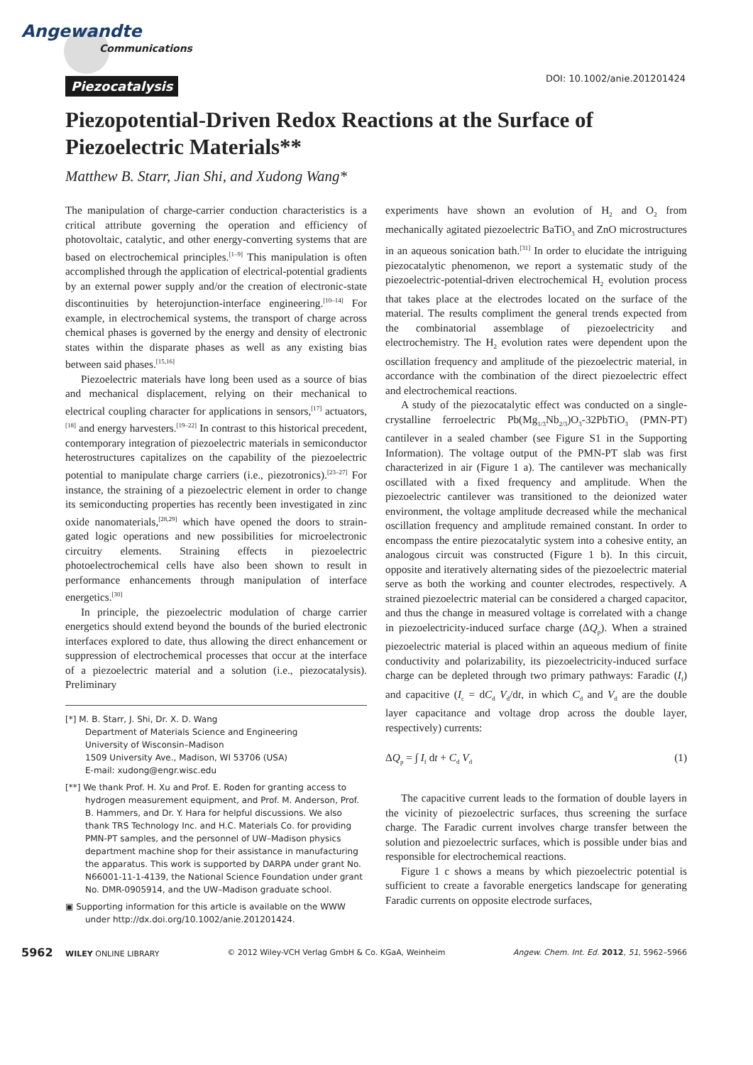Angewandte
Communications
Piezocatalysis DOI: 10.1002/anie.201201424
Piezopotential-Driven Redox Reactions at the Surface of Piezoelectric Materials**
Matthew B. Starr, Jian Shi, and Xudong Wang*
The manipulation of charge-carrier conduction characteristics is a critical attribute governing the operation and efficiency of photovoltaic, catalytic, and other energy-converting systems that are based on electrochemical principles.<sup>[1–9]</sup> This manipulation is often accomplished through the application of electrical-potential gradients by an external power supply and/or the creation of electronic-state discontinuities by heterojunction-interface engineering.<sup>[10–14]</sup> For example, in electrochemical systems, the transport of charge across chemical phases is governed by the energy and density of electronic states within the disparate phases as well as any existing bias between said phases.<sup>[15,16]</sup>
Piezoelectric materials have long been used as a source of bias and mechanical displacement, relying on their mechanical to electrical coupling character for applications in sensors,<sup>[17]</sup> actuators,<sup>[18]</sup> and energy harvesters.<sup>[19–22]</sup> In contrast to this historical precedent, contemporary integration of piezoelectric materials in semiconductor heterostructures capitalizes on the capability of the piezoelectric potential to manipulate charge carriers (i.e., piezotronics).<sup>[23–27]</sup> For instance, the straining of a piezoelectric element in order to change its semiconducting properties has recently been investigated in zinc oxide nanomaterials,<sup>[28,29]</sup> which have opened the doors to strain-gated logic operations and new possibilities for microelectronic circuitry elements. Straining effects in piezoelectric photoelectrochemical cells have also been shown to result in performance enhancements through manipulation of interface energetics.<sup>[30]</sup>
In principle, the piezoelectric modulation of charge carrier energetics should extend beyond the bounds of the buried electronic interfaces explored to date, thus allowing the direct enhancement or suppression of electrochemical processes that occur at the interface of a piezoelectric material and a solution (i.e., piezocatalysis). Preliminary
[*] M. B. Starr, J. Shi, Dr. X. D. Wang
Department of Materials Science and Engineering
University of Wisconsin–Madison
1509 University Ave., Madison, WI 53706 (USA)
E-mail: xudong@engr.wisc.edu
[**] We thank Prof. H. Xu and Prof. E. Roden for granting access to hydrogen measurement equipment, and Prof. M. Anderson, Prof. B. Hammers, and Dr. Y. Hara for helpful discussions. We also thank TRS Technology Inc. and H.C. Materials Co. for providing PMN-PT samples, and the personnel of UW–Madison physics department machine shop for their assistance in manufacturing the apparatus. This work is supported by DARPA under grant No. N66001-11-1-4139, the National Science Foundation under grant No. DMR-0905914, and the UW–Madison graduate school.
▣ Supporting information for this article is available on the WWW under http://dx.doi.org/10.1002/anie.201201424.
experiments have shown an evolution of H<sub>2</sub> and O<sub>2</sub> from mechanically agitated piezoelectric BaTiO<sub>3</sub> and ZnO microstructures in an aqueous sonication bath.<sup>[31]</sup> In order to elucidate the intriguing piezocatalytic phenomenon, we report a systematic study of the piezoelectric-potential-driven electrochemical H<sub>2</sub> evolution process that takes place at the electrodes located on the surface of the material. The results compliment the general trends expected from the combinatorial assemblage of piezoelectricity and electrochemistry. The H<sub>2</sub> evolution rates were dependent upon the oscillation frequency and amplitude of the piezoelectric material, in accordance with the combination of the direct piezoelectric effect and electrochemical reactions.
A study of the piezocatalytic effect was conducted on a single-crystalline ferroelectric Pb(Mg<sub>1/3</sub>Nb<sub>2/3</sub>)O<sub>3</sub>-32PbTiO<sub>3</sub> (PMN-PT) cantilever in a sealed chamber (see Figure S1 in the Supporting Information). The voltage output of the PMN-PT slab was first characterized in air (Figure 1 a). The cantilever was mechanically oscillated with a fixed frequency and amplitude. When the piezoelectric cantilever was transitioned to the deionized water environment, the voltage amplitude decreased while the mechanical oscillation frequency and amplitude remained constant. In order to encompass the entire piezocatalytic system into a cohesive entity, an analogous circuit was constructed (Figure 1 b). In this circuit, opposite and iteratively alternating sides of the piezoelectric material serve as both the working and counter electrodes, respectively. A strained piezoelectric material can be considered a charged capacitor, and thus the change in measured voltage is correlated with a change in piezoelectricity-induced surface charge (ΔQ<sub>p</sub>). When a strained piezoelectric material is placed within an aqueous medium of finite conductivity and polarizability, its piezoelectricity-induced surface charge can be depleted through two primary pathways: Faradic (I<sub>f</sub>) and capacitive (I<sub>c</sub> = dC<sub>d</sub> V<sub>d</sub>/dt, in which C<sub>d</sub> and V<sub>d</sub> are the double layer capacitance and voltage drop across the double layer, respectively) currents:
ΔQ<sub>p</sub> = ∫ I<sub>f</sub> dt + C<sub>d</sub> V<sub>d</sub> (1)
The capacitive current leads to the formation of double layers in the vicinity of piezoelectric surfaces, thus screening the surface charge. The Faradic current involves charge transfer between the solution and piezoelectric surfaces, which is possible under bias and responsible for electrochemical reactions.
Figure 1 c shows a means by which piezoelectric potential is sufficient to create a favorable energetics landscape for generating Faradic currents on opposite electrode surfaces,
5962 WILEY ONLINE LIBRARY © 2012 Wiley-VCH Verlag GmbH & Co. KGaA, Weinheim Angew. Chem. Int. Ed. 2012, 51, 5962–5966